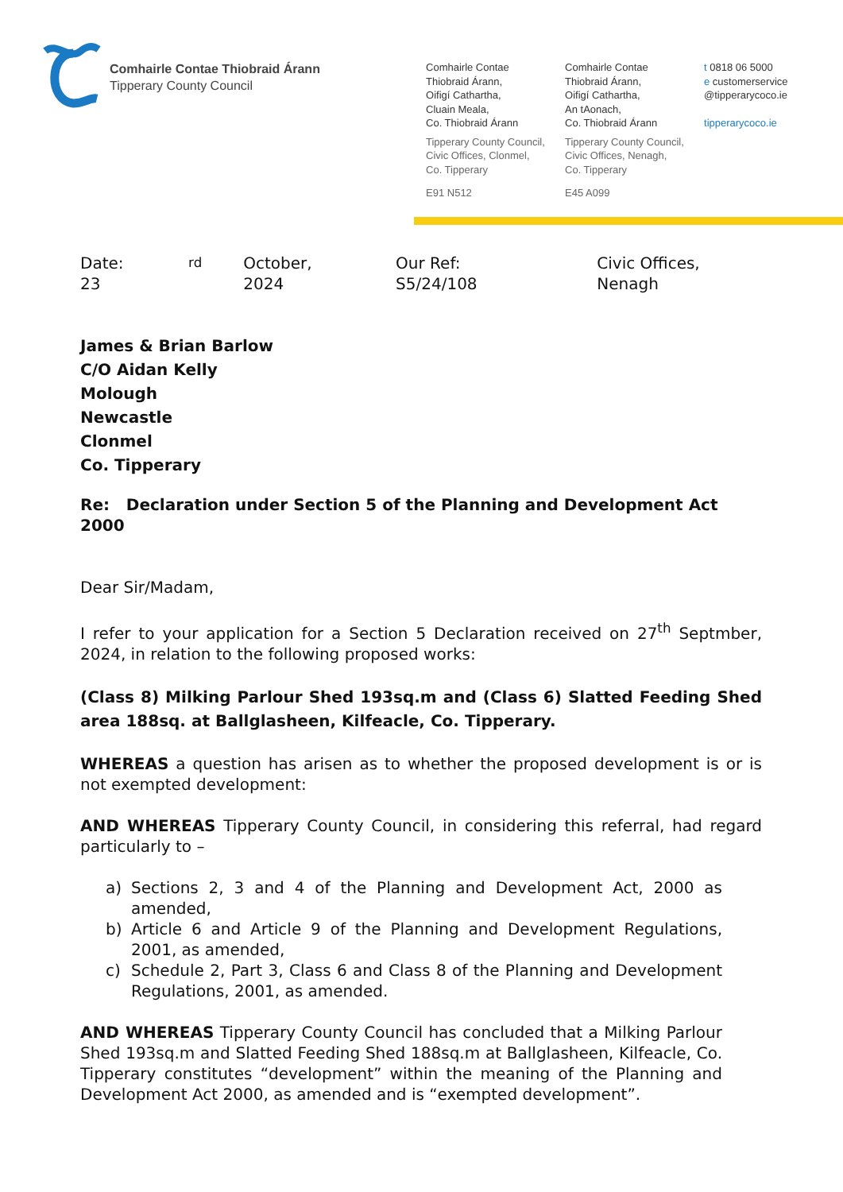Comhairle Contae Thiobraid Árann
Tipperary County Council
Comhairle Contae
Thiobraid Árann,
Oifigí Cathartha,
Cluain Meala,
Co. Thiobraid Árann
Tipperary County Council,
Civic Offices, Clonmel,
Co. Tipperary
E91 N512
Comhairle Contae
Thiobraid Árann,
Oifigí Cathartha,
An tAonach,
Co. Thiobraid Árann
Tipperary County Council,
Civic Offices, Nenagh,
Co. Tipperary
E45 A099
t 0818 06 5000
e customerservice
@tipperarycoco.ie
tipperarycoco.ie
Date: 23<sup>rd</sup> October, 2024 Our Ref: S5/24/108 Civic Offices, Nenagh
James & Brian Barlow
C/O Aidan Kelly
Molough
Newcastle
Clonmel
Co. Tipperary
Re: Declaration under Section 5 of the Planning and Development Act 2000
Dear Sir/Madam,
I refer to your application for a Section 5 Declaration received on 27<sup>th</sup> Septmber, 2024, in relation to the following proposed works:
(Class 8) Milking Parlour Shed 193sq.m and (Class 6) Slatted Feeding Shed area 188sq. at Ballglasheen, Kilfeacle, Co. Tipperary.
WHEREAS a question has arisen as to whether the proposed development is or is not exempted development:
AND WHEREAS Tipperary County Council, in considering this referral, had regard particularly to –
a) Sections 2, 3 and 4 of the Planning and Development Act, 2000 as amended,
b) Article 6 and Article 9 of the Planning and Development Regulations, 2001, as amended,
c) Schedule 2, Part 3, Class 6 and Class 8 of the Planning and Development Regulations, 2001, as amended.
AND WHEREAS Tipperary County Council has concluded that a Milking Parlour Shed 193sq.m and Slatted Feeding Shed 188sq.m at Ballglasheen, Kilfeacle, Co. Tipperary constitutes “development” within the meaning of the Planning and Development Act 2000, as amended and is “exempted development”.